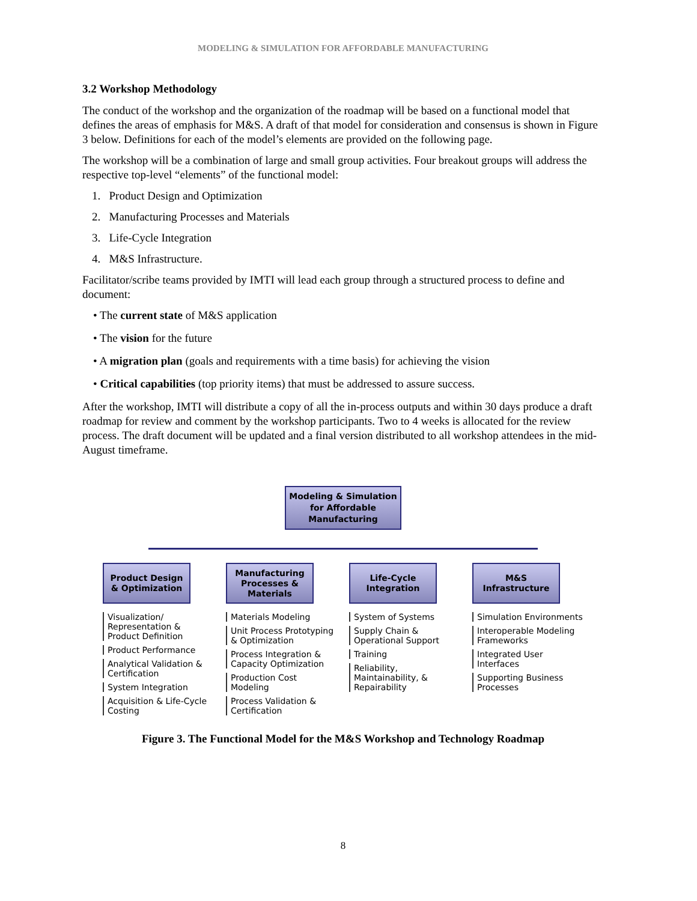MODELING & SIMULATION FOR AFFORDABLE MANUFACTURING
3.2 Workshop Methodology
The conduct of the workshop and the organization of the roadmap will be based on a functional model that defines the areas of emphasis for M&S. A draft of that model for consideration and consensus is shown in Figure 3 below. Definitions for each of the model’s elements are provided on the following page.
The workshop will be a combination of large and small group activities. Four breakout groups will address the respective top-level “elements” of the functional model:
1. Product Design and Optimization
2. Manufacturing Processes and Materials
3. Life-Cycle Integration
4. M&S Infrastructure.
Facilitator/scribe teams provided by IMTI will lead each group through a structured process to define and document:
• The current state of M&S application
• The vision for the future
• A migration plan (goals and requirements with a time basis) for achieving the vision
• Critical capabilities (top priority items) that must be addressed to assure success.
After the workshop, IMTI will distribute a copy of all the in-process outputs and within 30 days produce a draft roadmap for review and comment by the workshop participants. Two to 4 weeks is allocated for the review process. The draft document will be updated and a final version distributed to all workshop attendees in the mid-August timeframe.
Modeling & Simulation
for Affordable
Manufacturing
Product Design
& Optimization
Visualization/ Representation & Product Definition
Product Performance
Analytical Validation & Certification
System Integration
Acquisition & Life-Cycle Costing
Manufacturing
Processes &
Materials
Materials Modeling
Unit Process Prototyping & Optimization
Process Integration & Capacity Optimization
Production Cost Modeling
Process Validation & Certification
Life-Cycle
Integration
System of Systems
Supply Chain & Operational Support
Training
Reliability, Maintainability, & Repairability
M&S
Infrastructure
Simulation Environments
Interoperable Modeling Frameworks
Integrated User Interfaces
Supporting Business Processes
Figure 3. The Functional Model for the M&S Workshop and Technology Roadmap
8